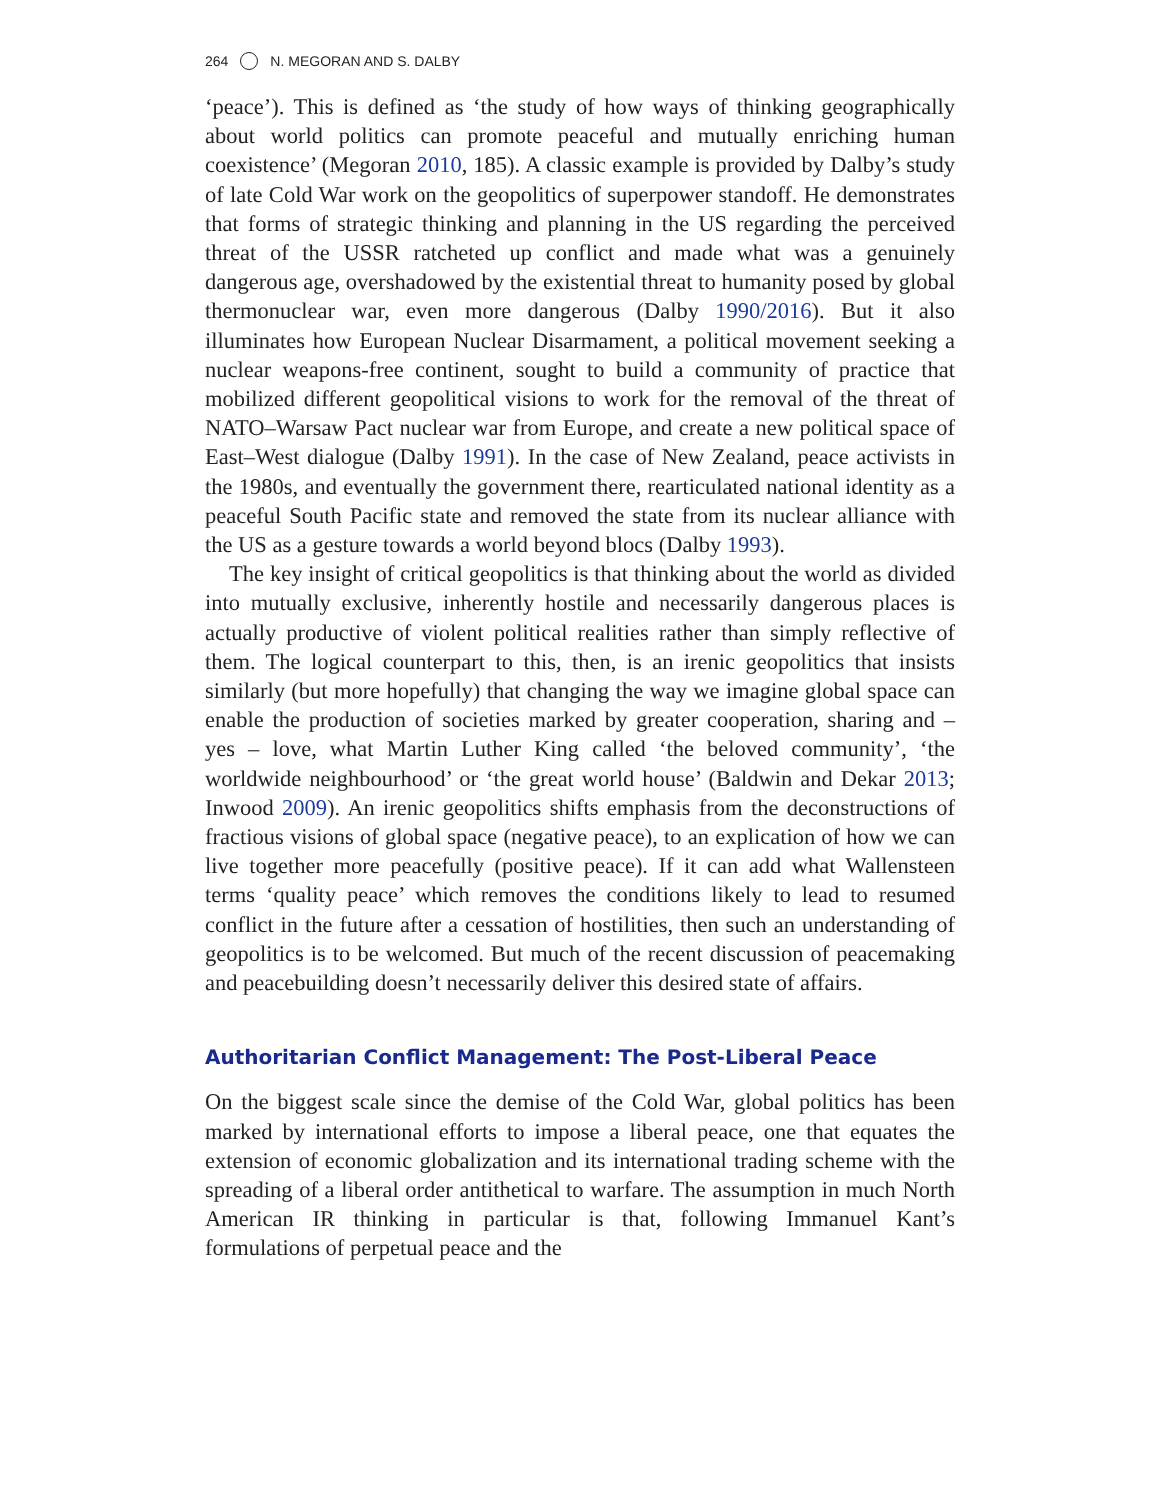264 N. MEGORAN AND S. DALBY
‘peace’). This is defined as ‘the study of how ways of thinking geographically about world politics can promote peaceful and mutually enriching human coexistence’ (Megoran 2010, 185). A classic example is provided by Dalby’s study of late Cold War work on the geopolitics of superpower standoff. He demonstrates that forms of strategic thinking and planning in the US regarding the perceived threat of the USSR ratcheted up conflict and made what was a genuinely dangerous age, overshadowed by the existential threat to humanity posed by global thermonuclear war, even more dangerous (Dalby 1990/2016). But it also illuminates how European Nuclear Disarmament, a political movement seeking a nuclear weapons-free continent, sought to build a community of practice that mobilized different geopolitical visions to work for the removal of the threat of NATO–Warsaw Pact nuclear war from Europe, and create a new political space of East–West dialogue (Dalby 1991). In the case of New Zealand, peace activists in the 1980s, and eventually the government there, rearticulated national identity as a peaceful South Pacific state and removed the state from its nuclear alliance with the US as a gesture towards a world beyond blocs (Dalby 1993).
The key insight of critical geopolitics is that thinking about the world as divided into mutually exclusive, inherently hostile and necessarily dangerous places is actually productive of violent political realities rather than simply reflective of them. The logical counterpart to this, then, is an irenic geopolitics that insists similarly (but more hopefully) that changing the way we imagine global space can enable the production of societies marked by greater cooperation, sharing and – yes – love, what Martin Luther King called ‘the beloved community’, ‘the worldwide neighbourhood’ or ‘the great world house’ (Baldwin and Dekar 2013; Inwood 2009). An irenic geopolitics shifts emphasis from the deconstructions of fractious visions of global space (negative peace), to an explication of how we can live together more peacefully (positive peace). If it can add what Wallensteen terms ‘quality peace’ which removes the conditions likely to lead to resumed conflict in the future after a cessation of hostilities, then such an understanding of geopolitics is to be welcomed. But much of the recent discussion of peacemaking and peacebuilding doesn’t necessarily deliver this desired state of affairs.
Authoritarian Conflict Management: The Post-Liberal Peace
On the biggest scale since the demise of the Cold War, global politics has been marked by international efforts to impose a liberal peace, one that equates the extension of economic globalization and its international trading scheme with the spreading of a liberal order antithetical to warfare. The assumption in much North American IR thinking in particular is that, following Immanuel Kant’s formulations of perpetual peace and the